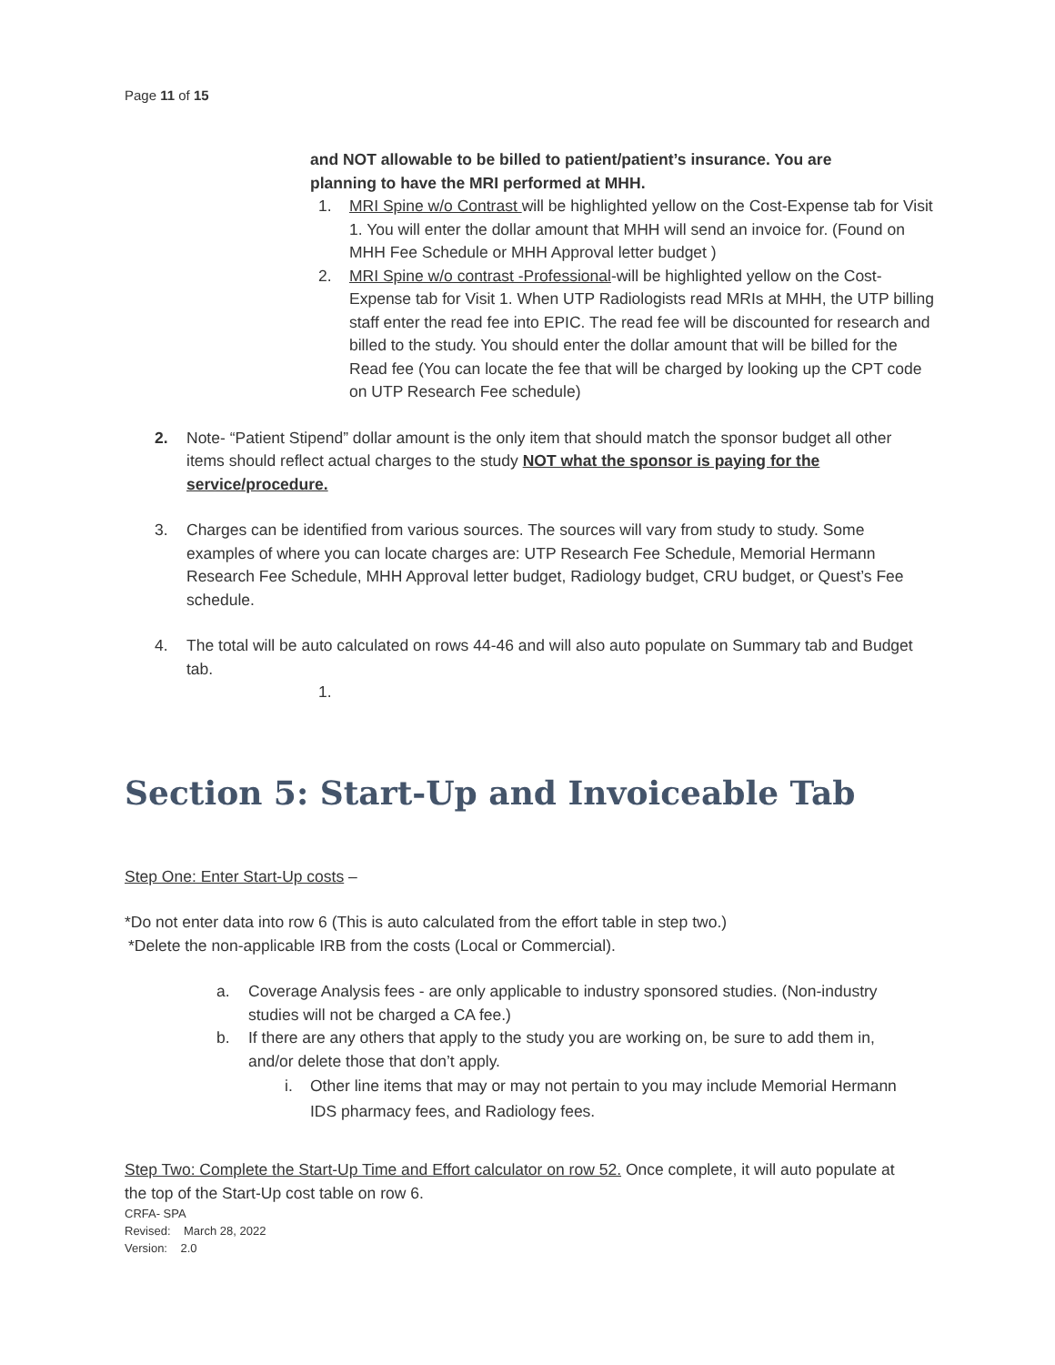Page 11 of 15
and NOT allowable to be billed to patient/patient’s insurance. You are planning to have the MRI performed at MHH.
1. MRI Spine w/o Contrast will be highlighted yellow on the Cost-Expense tab for Visit 1. You will enter the dollar amount that MHH will send an invoice for. (Found on MHH Fee Schedule or MHH Approval letter budget )
2. MRI Spine w/o contrast -Professional-will be highlighted yellow on the Cost-Expense tab for Visit 1. When UTP Radiologists read MRIs at MHH, the UTP billing staff enter the read fee into EPIC. The read fee will be discounted for research and billed to the study. You should enter the dollar amount that will be billed for the Read fee (You can locate the fee that will be charged by looking up the CPT code on UTP Research Fee schedule)
2. Note- “Patient Stipend” dollar amount is the only item that should match the sponsor budget all other items should reflect actual charges to the study NOT what the sponsor is paying for the service/procedure.
3. Charges can be identified from various sources. The sources will vary from study to study. Some examples of where you can locate charges are: UTP Research Fee Schedule, Memorial Hermann Research Fee Schedule, MHH Approval letter budget, Radiology budget, CRU budget, or Quest’s Fee schedule.
4. The total will be auto calculated on rows 44-46 and will also auto populate on Summary tab and Budget tab.
1.
Section 5: Start-Up and Invoiceable Tab
Step One: Enter Start-Up costs –
*Do not enter data into row 6 (This is auto calculated from the effort table in step two.)
*Delete the non-applicable IRB from the costs (Local or Commercial).
a. Coverage Analysis fees - are only applicable to industry sponsored studies. (Non-industry studies will not be charged a CA fee.)
b. If there are any others that apply to the study you are working on, be sure to add them in, and/or delete those that don’t apply.
i. Other line items that may or may not pertain to you may include Memorial Hermann IDS pharmacy fees, and Radiology fees.
Step Two: Complete the Start-Up Time and Effort calculator on row 52. Once complete, it will auto populate at the top of the Start-Up cost table on row 6.
CRFA- SPA
Revised: March 28, 2022
Version: 2.0